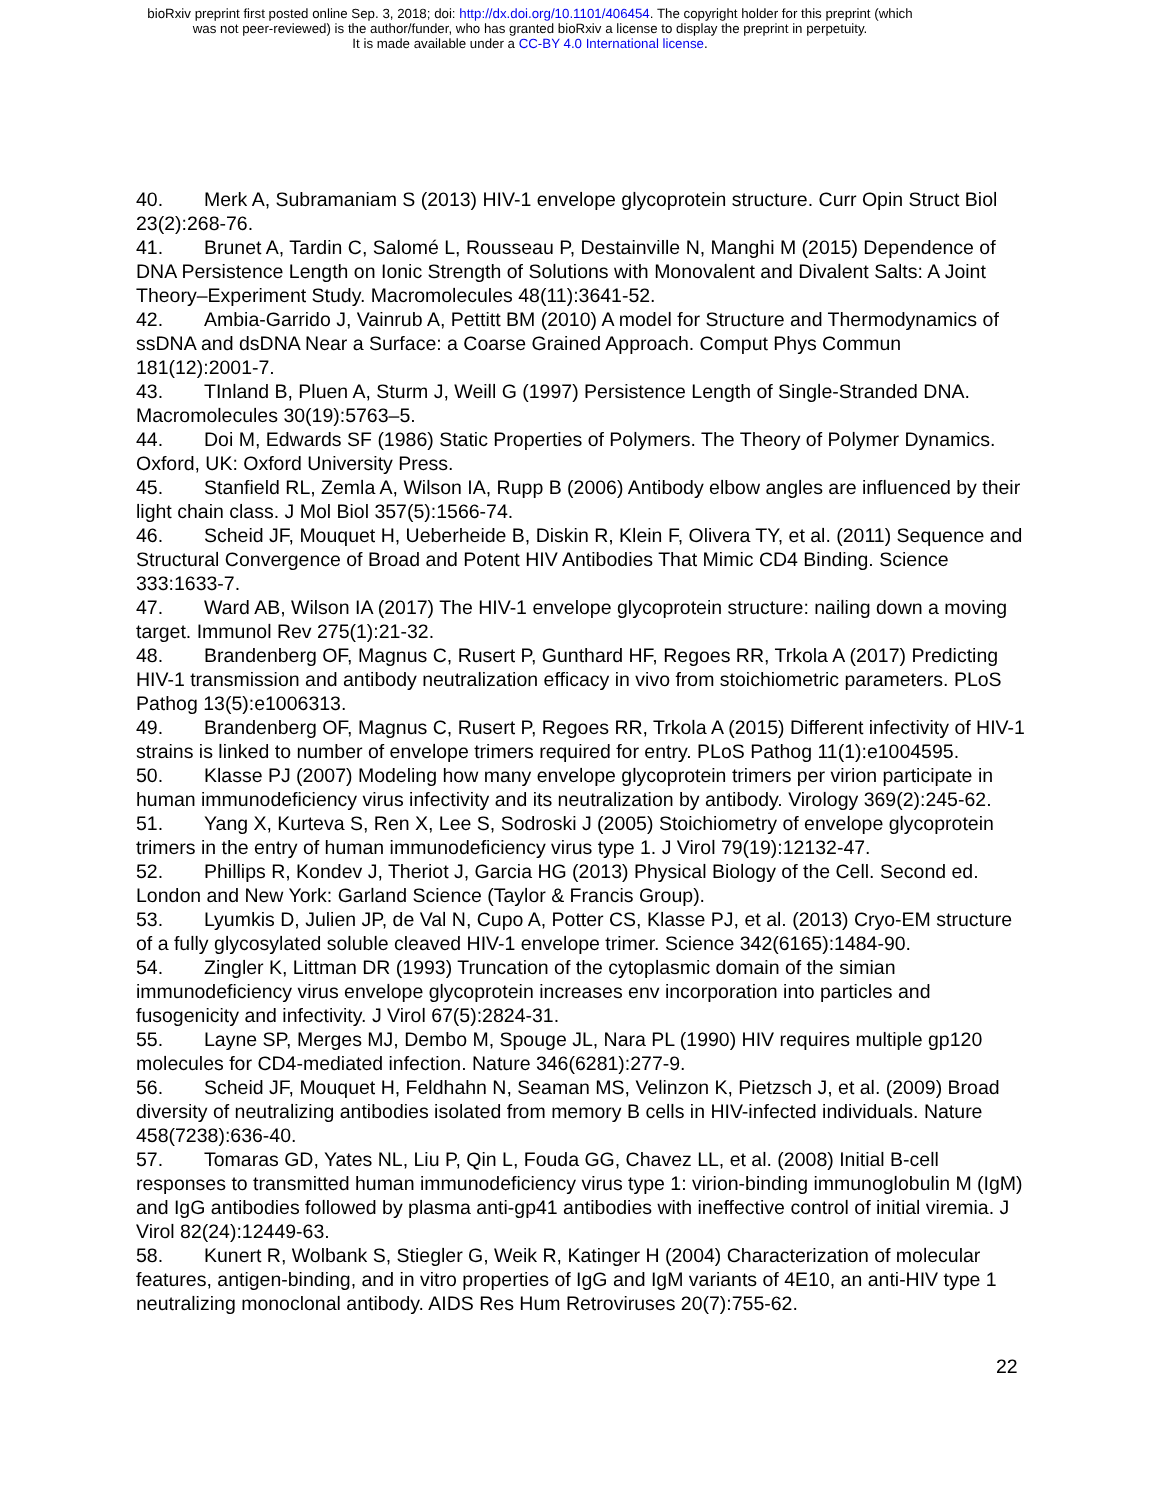bioRxiv preprint first posted online Sep. 3, 2018; doi: http://dx.doi.org/10.1101/406454. The copyright holder for this preprint (which
was not peer-reviewed) is the author/funder, who has granted bioRxiv a license to display the preprint in perpetuity.
It is made available under a CC-BY 4.0 International license.
40. Merk A, Subramaniam S (2013) HIV-1 envelope glycoprotein structure. Curr Opin Struct Biol 23(2):268-76.
41. Brunet A, Tardin C, Salomé L, Rousseau P, Destainville N, Manghi M (2015) Dependence of DNA Persistence Length on Ionic Strength of Solutions with Monovalent and Divalent Salts: A Joint Theory–Experiment Study. Macromolecules 48(11):3641-52.
42. Ambia-Garrido J, Vainrub A, Pettitt BM (2010) A model for Structure and Thermodynamics of ssDNA and dsDNA Near a Surface: a Coarse Grained Approach. Comput Phys Commun 181(12):2001-7.
43. TInland B, Pluen A, Sturm J, Weill G (1997) Persistence Length of Single-Stranded DNA. Macromolecules 30(19):5763–5.
44. Doi M, Edwards SF (1986) Static Properties of Polymers. The Theory of Polymer Dynamics. Oxford, UK: Oxford University Press.
45. Stanfield RL, Zemla A, Wilson IA, Rupp B (2006) Antibody elbow angles are influenced by their light chain class. J Mol Biol 357(5):1566-74.
46. Scheid JF, Mouquet H, Ueberheide B, Diskin R, Klein F, Olivera TY, et al. (2011) Sequence and Structural Convergence of Broad and Potent HIV Antibodies That Mimic CD4 Binding. Science 333:1633-7.
47. Ward AB, Wilson IA (2017) The HIV-1 envelope glycoprotein structure: nailing down a moving target. Immunol Rev 275(1):21-32.
48. Brandenberg OF, Magnus C, Rusert P, Gunthard HF, Regoes RR, Trkola A (2017) Predicting HIV-1 transmission and antibody neutralization efficacy in vivo from stoichiometric parameters. PLoS Pathog 13(5):e1006313.
49. Brandenberg OF, Magnus C, Rusert P, Regoes RR, Trkola A (2015) Different infectivity of HIV-1 strains is linked to number of envelope trimers required for entry. PLoS Pathog 11(1):e1004595.
50. Klasse PJ (2007) Modeling how many envelope glycoprotein trimers per virion participate in human immunodeficiency virus infectivity and its neutralization by antibody. Virology 369(2):245-62.
51. Yang X, Kurteva S, Ren X, Lee S, Sodroski J (2005) Stoichiometry of envelope glycoprotein trimers in the entry of human immunodeficiency virus type 1. J Virol 79(19):12132-47.
52. Phillips R, Kondev J, Theriot J, Garcia HG (2013) Physical Biology of the Cell. Second ed. London and New York: Garland Science (Taylor & Francis Group).
53. Lyumkis D, Julien JP, de Val N, Cupo A, Potter CS, Klasse PJ, et al. (2013) Cryo-EM structure of a fully glycosylated soluble cleaved HIV-1 envelope trimer. Science 342(6165):1484-90.
54. Zingler K, Littman DR (1993) Truncation of the cytoplasmic domain of the simian immunodeficiency virus envelope glycoprotein increases env incorporation into particles and fusogenicity and infectivity. J Virol 67(5):2824-31.
55. Layne SP, Merges MJ, Dembo M, Spouge JL, Nara PL (1990) HIV requires multiple gp120 molecules for CD4-mediated infection. Nature 346(6281):277-9.
56. Scheid JF, Mouquet H, Feldhahn N, Seaman MS, Velinzon K, Pietzsch J, et al. (2009) Broad diversity of neutralizing antibodies isolated from memory B cells in HIV-infected individuals. Nature 458(7238):636-40.
57. Tomaras GD, Yates NL, Liu P, Qin L, Fouda GG, Chavez LL, et al. (2008) Initial B-cell responses to transmitted human immunodeficiency virus type 1: virion-binding immunoglobulin M (IgM) and IgG antibodies followed by plasma anti-gp41 antibodies with ineffective control of initial viremia. J Virol 82(24):12449-63.
58. Kunert R, Wolbank S, Stiegler G, Weik R, Katinger H (2004) Characterization of molecular features, antigen-binding, and in vitro properties of IgG and IgM variants of 4E10, an anti-HIV type 1 neutralizing monoclonal antibody. AIDS Res Hum Retroviruses 20(7):755-62.
22